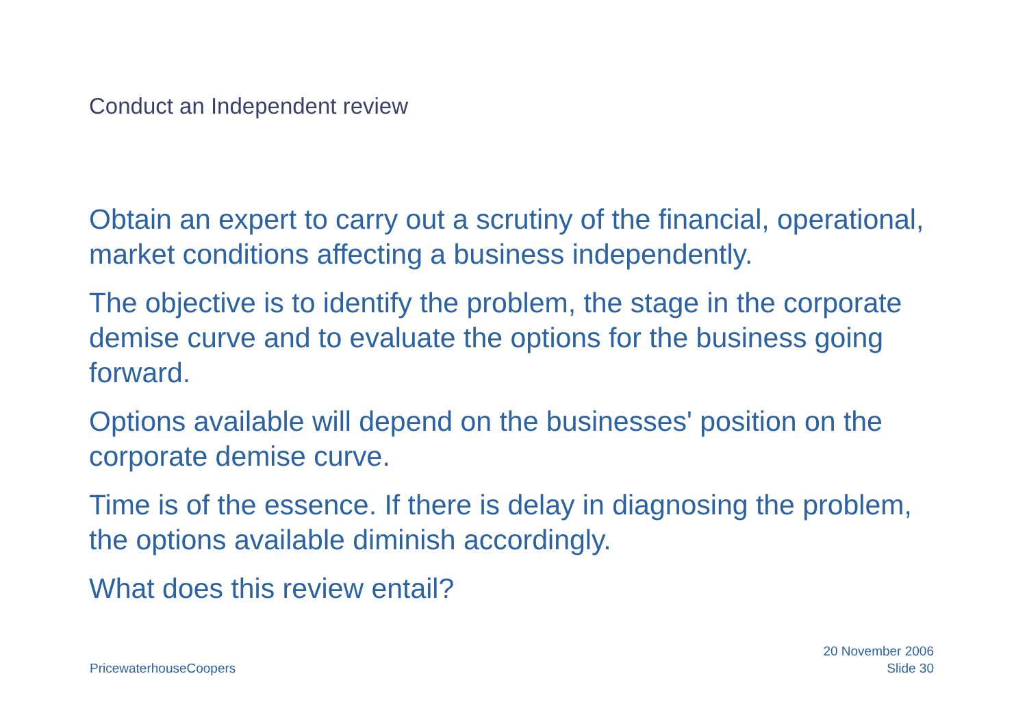Conduct an Independent review
Obtain an expert to carry out a scrutiny of the financial, operational, market conditions affecting a business independently.
The objective is to identify the problem, the stage in the corporate demise curve and to evaluate the options for the business going forward.
Options available will depend on the businesses' position on the corporate demise curve.
Time is of the essence. If there is delay in diagnosing the problem, the options available diminish accordingly.
What does this review entail?
PricewaterhouseCoopers
20 November 2006
Slide 30